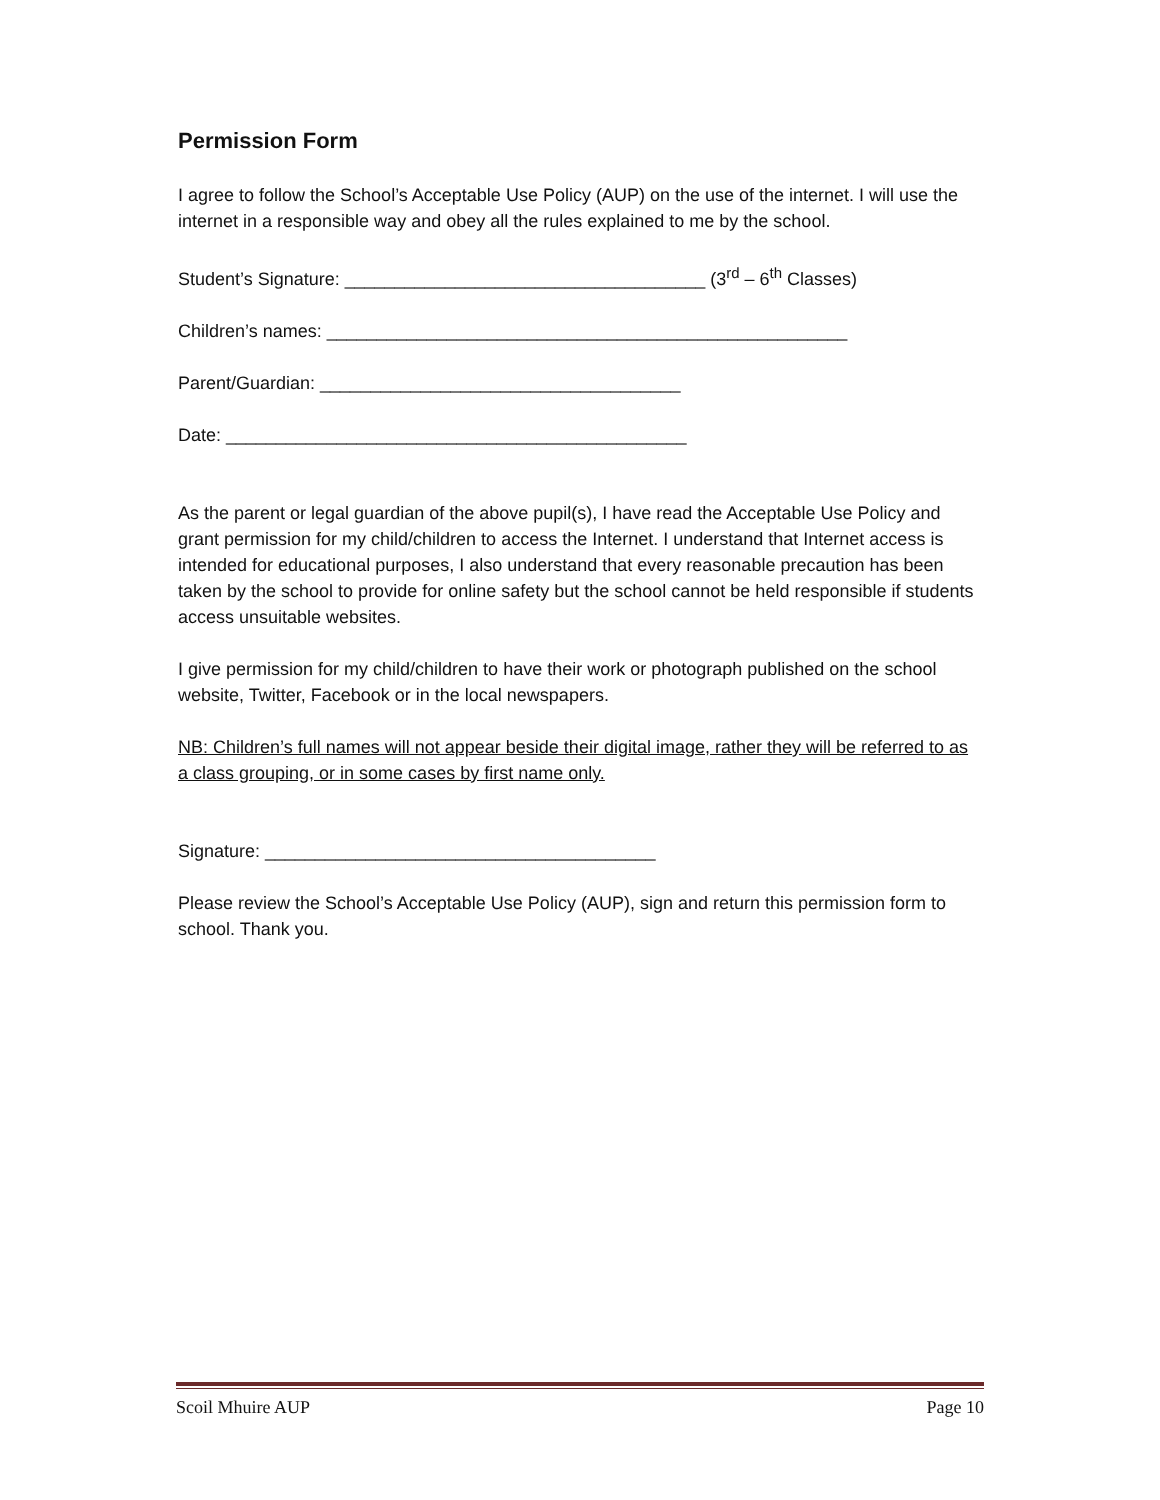Permission Form
I agree to follow the School’s Acceptable Use Policy (AUP) on the use of the internet. I will use the internet in a responsible way and obey all the rules explained to me by the school.
Student’s Signature: ____________________________________ (3<sup>rd</sup> – 6<sup>th</sup> Classes)
Children’s names: ____________________________________________________
Parent/Guardian: ____________________________________
Date: ______________________________________________
As the parent or legal guardian of the above pupil(s), I have read the Acceptable Use Policy and grant permission for my child/children to access the Internet. I understand that Internet access is intended for educational purposes, I also understand that every reasonable precaution has been taken by the school to provide for online safety but the school cannot be held responsible if students access unsuitable websites.
I give permission for my child/children to have their work or photograph published on the school website, Twitter, Facebook or in the local newspapers.
NB: Children’s full names will not appear beside their digital image, rather they will be referred to as a class grouping, or in some cases by first name only.
Signature: _______________________________________
Please review the School’s Acceptable Use Policy (AUP), sign and return this permission form to school. Thank you.
Scoil Mhuire AUP Page 10